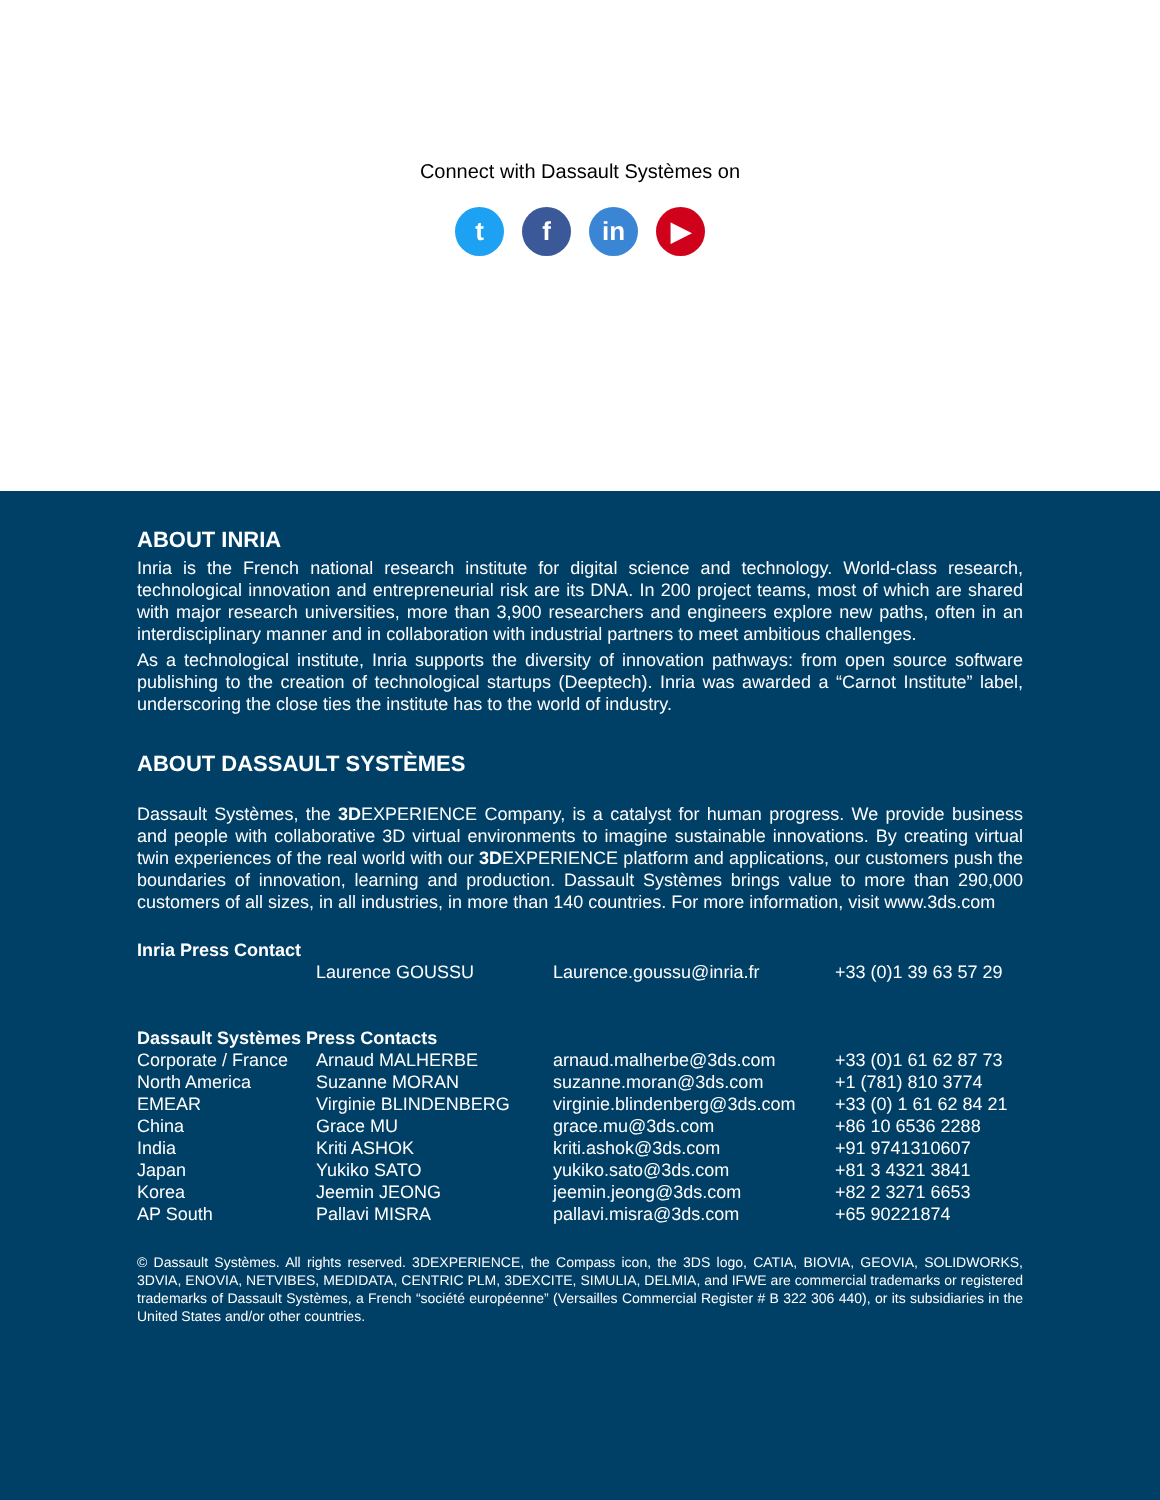Connect with Dassault Systèmes on
t f in ▶
ABOUT INRIA
Inria is the French national research institute for digital science and technology. World-class research, technological innovation and entrepreneurial risk are its DNA. In 200 project teams, most of which are shared with major research universities, more than 3,900 researchers and engineers explore new paths, often in an interdisciplinary manner and in collaboration with industrial partners to meet ambitious challenges.
As a technological institute, Inria supports the diversity of innovation pathways: from open source software publishing to the creation of technological startups (Deeptech). Inria was awarded a “Carnot Institute” label, underscoring the close ties the institute has to the world of industry.
ABOUT DASSAULT SYSTÈMES
Dassault Systèmes, the 3DEXPERIENCE Company, is a catalyst for human progress. We provide business and people with collaborative 3D virtual environments to imagine sustainable innovations. By creating virtual twin experiences of the real world with our 3DEXPERIENCE platform and applications, our customers push the boundaries of innovation, learning and production. Dassault Systèmes brings value to more than 290,000 customers of all sizes, in all industries, in more than 140 countries. For more information, visit www.3ds.com
| Inria Press Contact | | | |
| | Laurence GOUSSU | Laurence.goussu@inria.fr | +33 (0)1 39 63 57 29 |
| Dassault Systèmes Press Contacts | | | |
| Corporate / France | Arnaud MALHERBE | arnaud.malherbe@3ds.com | +33 (0)1 61 62 87 73 |
| North America | Suzanne MORAN | suzanne.moran@3ds.com | +1 (781) 810 3774 |
| EMEAR | Virginie BLINDENBERG | virginie.blindenberg@3ds.com | +33 (0) 1 61 62 84 21 |
| China | Grace MU | grace.mu@3ds.com | +86 10 6536 2288 |
| India | Kriti ASHOK | kriti.ashok@3ds.com | +91 9741310607 |
| Japan | Yukiko SATO | yukiko.sato@3ds.com | +81 3 4321 3841 |
| Korea | Jeemin JEONG | jeemin.jeong@3ds.com | +82 2 3271 6653 |
| AP South | Pallavi MISRA | pallavi.misra@3ds.com | +65 90221874 |
© Dassault Systèmes. All rights reserved. 3DEXPERIENCE, the Compass icon, the 3DS logo, CATIA, BIOVIA, GEOVIA, SOLIDWORKS, 3DVIA, ENOVIA, NETVIBES, MEDIDATA, CENTRIC PLM, 3DEXCITE, SIMULIA, DELMIA, and IFWE are commercial trademarks or registered trademarks of Dassault Systèmes, a French “société européenne” (Versailles Commercial Register # B 322 306 440), or its subsidiaries in the United States and/or other countries.